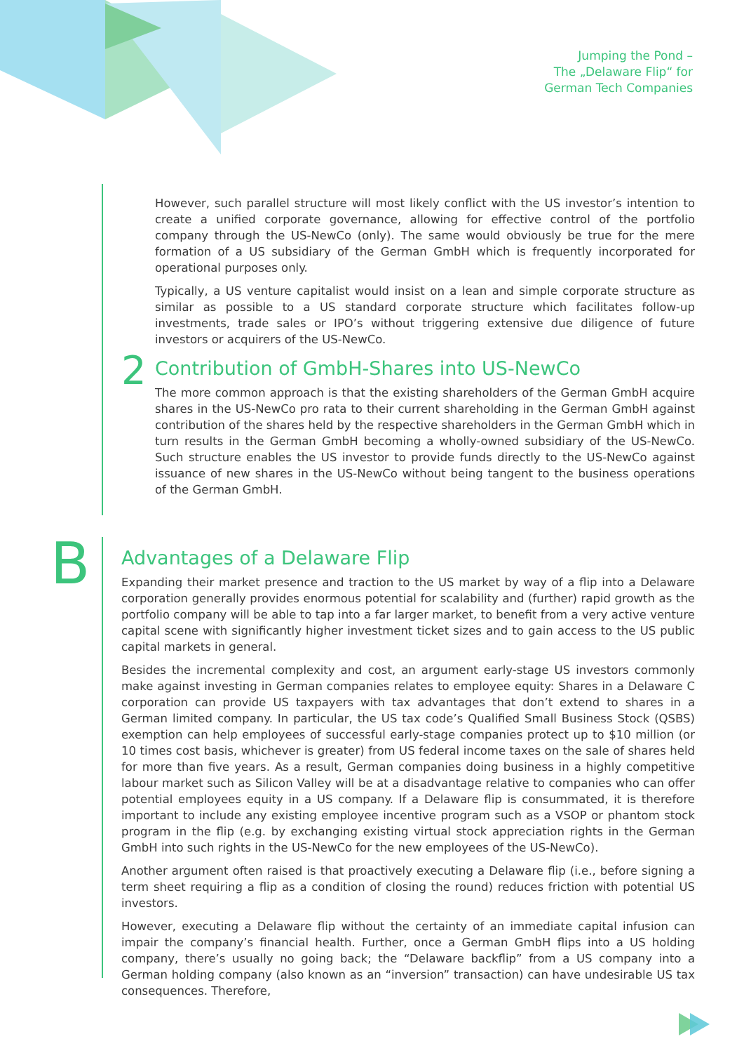Jumping the Pond –
The „Delaware Flip“ for
German Tech Companies
However, such parallel structure will most likely conflict with the US investor’s intention to create a unified corporate governance, allowing for effective control of the portfolio company through the US-NewCo (only). The same would obviously be true for the mere formation of a US subsidiary of the German GmbH which is frequently incorporated for operational purposes only.
Typically, a US venture capitalist would insist on a lean and simple corporate structure as similar as possible to a US standard corporate structure which facilitates follow-up investments, trade sales or IPO’s without triggering extensive due diligence of future investors or acquirers of the US-NewCo.
2 Contribution of GmbH-Shares into US-NewCo
The more common approach is that the existing shareholders of the German GmbH acquire shares in the US-NewCo pro rata to their current shareholding in the German GmbH against contribution of the shares held by the respective shareholders in the German GmbH which in turn results in the German GmbH becoming a wholly-owned subsidiary of the US-NewCo. Such structure enables the US investor to provide funds directly to the US-NewCo against issuance of new shares in the US-NewCo without being tangent to the business operations of the German GmbH.
B
Advantages of a Delaware Flip
Expanding their market presence and traction to the US market by way of a flip into a Delaware corporation generally provides enormous potential for scalability and (further) rapid growth as the portfolio company will be able to tap into a far larger market, to benefit from a very active venture capital scene with significantly higher investment ticket sizes and to gain access to the US public capital markets in general.
Besides the incremental complexity and cost, an argument early-stage US investors commonly make against investing in German companies relates to employee equity: Shares in a Delaware C corporation can provide US taxpayers with tax advantages that don’t extend to shares in a German limited company. In particular, the US tax code’s Qualified Small Business Stock (QSBS) exemption can help employees of successful early-stage companies protect up to $10 million (or 10 times cost basis, whichever is greater) from US federal income taxes on the sale of shares held for more than five years. As a result, German companies doing business in a highly competitive labour market such as Silicon Valley will be at a disadvantage relative to companies who can offer potential employees equity in a US company. If a Delaware flip is consummated, it is therefore important to include any existing employee incentive program such as a VSOP or phantom stock program in the flip (e.g. by exchanging existing virtual stock appreciation rights in the German GmbH into such rights in the US-NewCo for the new employees of the US-NewCo).
Another argument often raised is that proactively executing a Delaware flip (i.e., before signing a term sheet requiring a flip as a condition of closing the round) reduces friction with potential US investors.
However, executing a Delaware flip without the certainty of an immediate capital infusion can impair the company’s financial health. Further, once a German GmbH flips into a US holding company, there’s usually no going back; the “Delaware backflip” from a US company into a German holding company (also known as an “inversion” transaction) can have undesirable US tax consequences. Therefore,